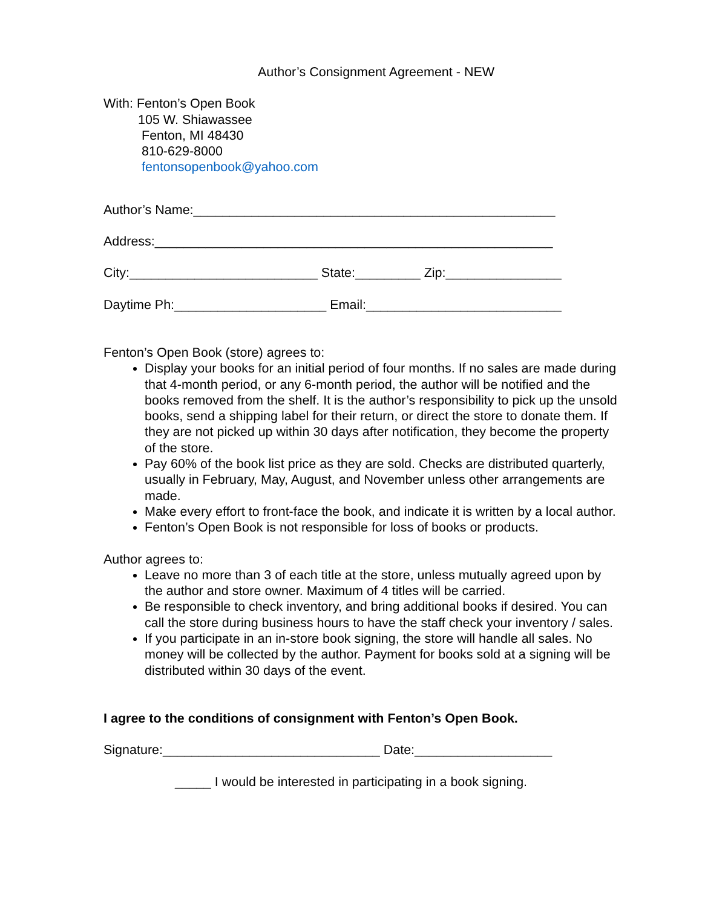Author’s Consignment Agreement - NEW
With: Fenton’s Open Book
105 W. Shiawassee
Fenton, MI 48430
810-629-8000
fentonsopenbook@yahoo.com
Author’s Name:__________________________________________________
Address:_______________________________________________________
City:__________________________ State:_________ Zip:________________
Daytime Ph:_____________________ Email:___________________________
Fenton’s Open Book (store) agrees to:
Display your books for an initial period of four months. If no sales are made during that 4-month period, or any 6-month period, the author will be notified and the books removed from the shelf. It is the author’s responsibility to pick up the unsold books, send a shipping label for their return, or direct the store to donate them. If they are not picked up within 30 days after notification, they become the property of the store.
Pay 60% of the book list price as they are sold. Checks are distributed quarterly, usually in February, May, August, and November unless other arrangements are made.
Make every effort to front-face the book, and indicate it is written by a local author.
Fenton’s Open Book is not responsible for loss of books or products.
Author agrees to:
Leave no more than 3 of each title at the store, unless mutually agreed upon by the author and store owner. Maximum of 4 titles will be carried.
Be responsible to check inventory, and bring additional books if desired. You can call the store during business hours to have the staff check your inventory / sales.
If you participate in an in-store book signing, the store will handle all sales. No money will be collected by the author. Payment for books sold at a signing will be distributed within 30 days of the event.
I agree to the conditions of consignment with Fenton’s Open Book.
Signature:______________________________ Date:___________________
_____ I would be interested in participating in a book signing.